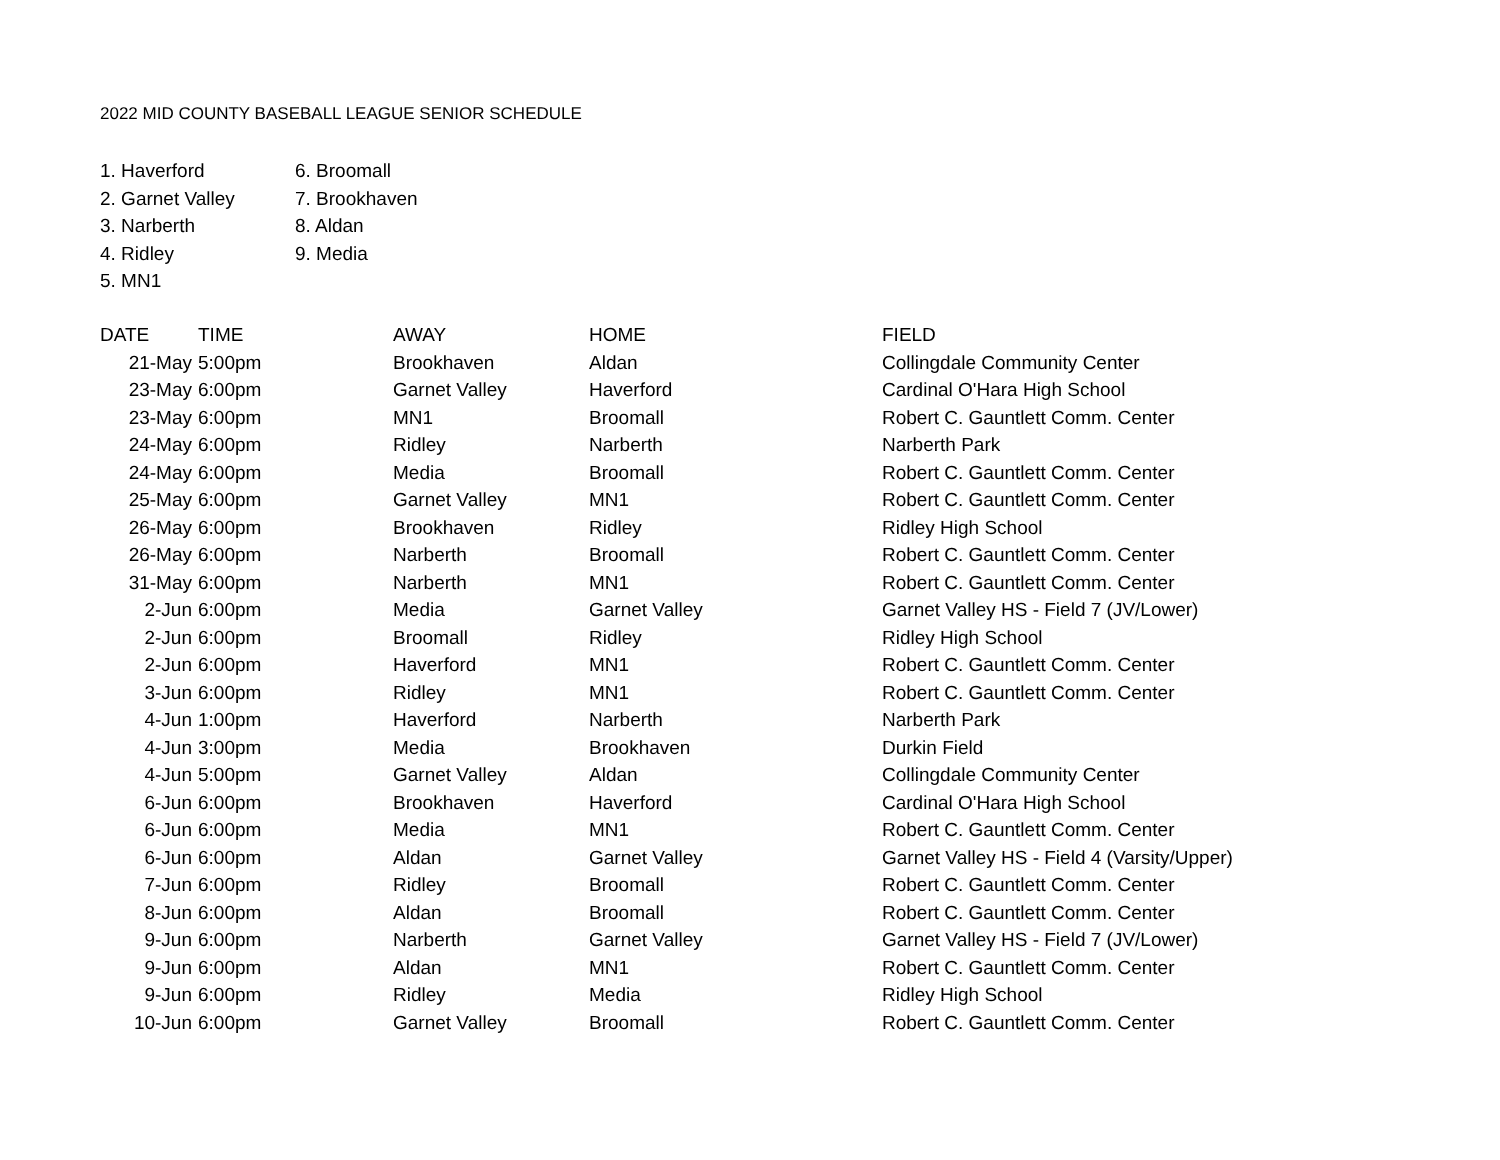2022 MID COUNTY BASEBALL LEAGUE SENIOR SCHEDULE
1. Haverford
2. Garnet Valley
3. Narberth
4. Ridley
5. MN1
6. Broomall
7. Brookhaven
8. Aldan
9. Media
| DATE | TIME | AWAY | HOME | FIELD |
| --- | --- | --- | --- | --- |
| 21-May | 5:00pm | Brookhaven | Aldan | Collingdale Community Center |
| 23-May | 6:00pm | Garnet Valley | Haverford | Cardinal O'Hara High School |
| 23-May | 6:00pm | MN1 | Broomall | Robert C. Gauntlett Comm. Center |
| 24-May | 6:00pm | Ridley | Narberth | Narberth Park |
| 24-May | 6:00pm | Media | Broomall | Robert C. Gauntlett Comm. Center |
| 25-May | 6:00pm | Garnet Valley | MN1 | Robert C. Gauntlett Comm. Center |
| 26-May | 6:00pm | Brookhaven | Ridley | Ridley High School |
| 26-May | 6:00pm | Narberth | Broomall | Robert C. Gauntlett Comm. Center |
| 31-May | 6:00pm | Narberth | MN1 | Robert C. Gauntlett Comm. Center |
| 2-Jun | 6:00pm | Media | Garnet Valley | Garnet Valley HS - Field 7 (JV/Lower) |
| 2-Jun | 6:00pm | Broomall | Ridley | Ridley High School |
| 2-Jun | 6:00pm | Haverford | MN1 | Robert C. Gauntlett Comm. Center |
| 3-Jun | 6:00pm | Ridley | MN1 | Robert C. Gauntlett Comm. Center |
| 4-Jun | 1:00pm | Haverford | Narberth | Narberth Park |
| 4-Jun | 3:00pm | Media | Brookhaven | Durkin Field |
| 4-Jun | 5:00pm | Garnet Valley | Aldan | Collingdale Community Center |
| 6-Jun | 6:00pm | Brookhaven | Haverford | Cardinal O'Hara High School |
| 6-Jun | 6:00pm | Media | MN1 | Robert C. Gauntlett Comm. Center |
| 6-Jun | 6:00pm | Aldan | Garnet Valley | Garnet Valley HS - Field 4 (Varsity/Upper) |
| 7-Jun | 6:00pm | Ridley | Broomall | Robert C. Gauntlett Comm. Center |
| 8-Jun | 6:00pm | Aldan | Broomall | Robert C. Gauntlett Comm. Center |
| 9-Jun | 6:00pm | Narberth | Garnet Valley | Garnet Valley HS - Field 7 (JV/Lower) |
| 9-Jun | 6:00pm | Aldan | MN1 | Robert C. Gauntlett Comm. Center |
| 9-Jun | 6:00pm | Ridley | Media | Ridley High School |
| 10-Jun | 6:00pm | Garnet Valley | Broomall | Robert C. Gauntlett Comm. Center |